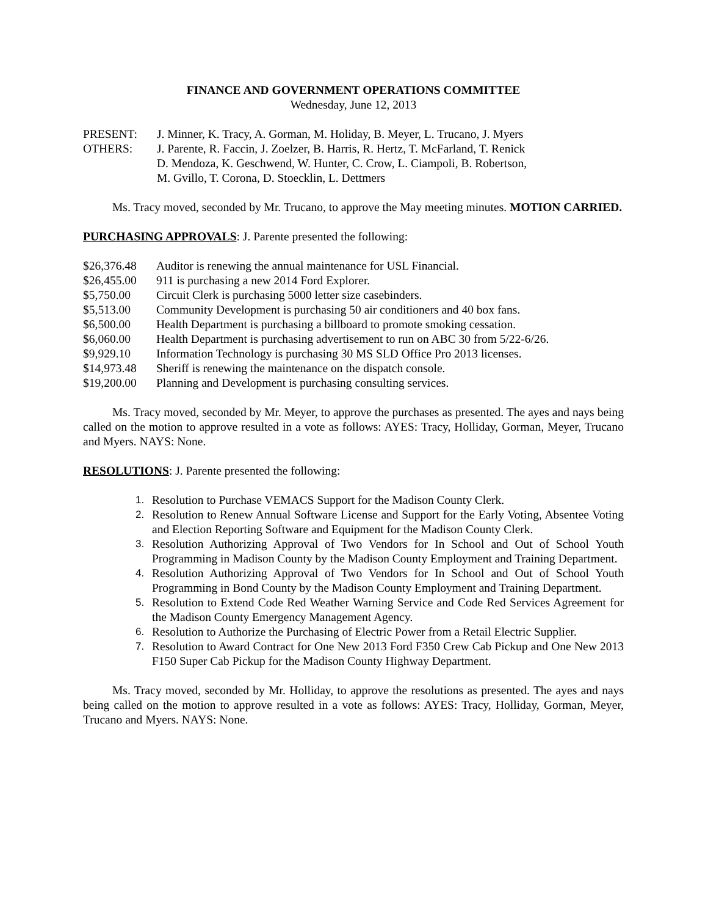FINANCE AND GOVERNMENT OPERATIONS COMMITTEE
Wednesday, June 12, 2013
PRESENT: J. Minner, K. Tracy, A. Gorman, M. Holiday, B. Meyer, L. Trucano, J. Myers
OTHERS: J. Parente, R. Faccin, J. Zoelzer, B. Harris, R. Hertz, T. McFarland, T. Renick
D. Mendoza, K. Geschwend, W. Hunter, C. Crow, L. Ciampoli, B. Robertson,
M. Gvillo, T. Corona, D. Stoecklin, L. Dettmers
Ms. Tracy moved, seconded by Mr. Trucano, to approve the May meeting minutes. MOTION CARRIED.
PURCHASING APPROVALS: J. Parente presented the following:
$26,376.48 Auditor is renewing the annual maintenance for USL Financial.
$26,455.00 911 is purchasing a new 2014 Ford Explorer.
$5,750.00 Circuit Clerk is purchasing 5000 letter size casebinders.
$5,513.00 Community Development is purchasing 50 air conditioners and 40 box fans.
$6,500.00 Health Department is purchasing a billboard to promote smoking cessation.
$6,060.00 Health Department is purchasing advertisement to run on ABC 30 from 5/22-6/26.
$9,929.10 Information Technology is purchasing 30 MS SLD Office Pro 2013 licenses.
$14,973.48 Sheriff is renewing the maintenance on the dispatch console.
$19,200.00 Planning and Development is purchasing consulting services.
Ms. Tracy moved, seconded by Mr. Meyer, to approve the purchases as presented. The ayes and nays being called on the motion to approve resulted in a vote as follows: AYES: Tracy, Holliday, Gorman, Meyer, Trucano and Myers. NAYS: None.
RESOLUTIONS: J. Parente presented the following:
1. Resolution to Purchase VEMACS Support for the Madison County Clerk.
2. Resolution to Renew Annual Software License and Support for the Early Voting, Absentee Voting and Election Reporting Software and Equipment for the Madison County Clerk.
3. Resolution Authorizing Approval of Two Vendors for In School and Out of School Youth Programming in Madison County by the Madison County Employment and Training Department.
4. Resolution Authorizing Approval of Two Vendors for In School and Out of School Youth Programming in Bond County by the Madison County Employment and Training Department.
5. Resolution to Extend Code Red Weather Warning Service and Code Red Services Agreement for the Madison County Emergency Management Agency.
6. Resolution to Authorize the Purchasing of Electric Power from a Retail Electric Supplier.
7. Resolution to Award Contract for One New 2013 Ford F350 Crew Cab Pickup and One New 2013 F150 Super Cab Pickup for the Madison County Highway Department.
Ms. Tracy moved, seconded by Mr. Holliday, to approve the resolutions as presented. The ayes and nays being called on the motion to approve resulted in a vote as follows: AYES: Tracy, Holliday, Gorman, Meyer, Trucano and Myers. NAYS: None.